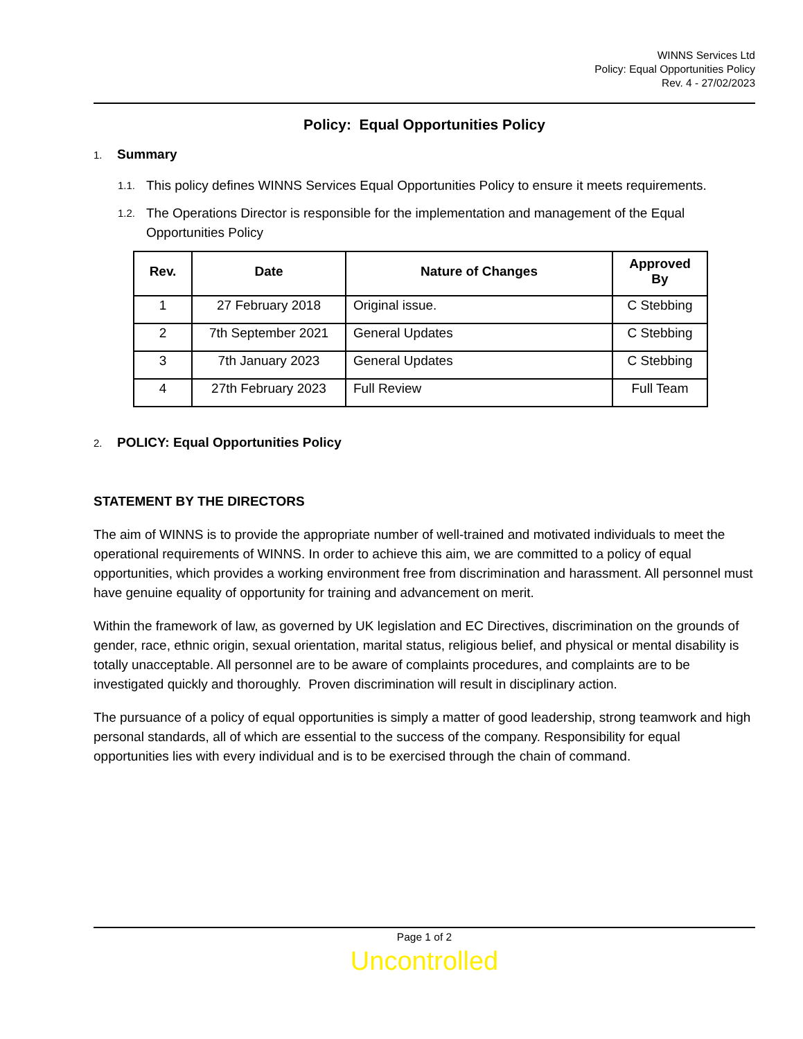WINNS Services Ltd
Policy: Equal Opportunities Policy
Rev. 4 - 27/02/2023
Policy: Equal Opportunities Policy
1. Summary
1.1. This policy defines WINNS Services Equal Opportunities Policy to ensure it meets requirements.
1.2. The Operations Director is responsible for the implementation and management of the Equal Opportunities Policy
| Rev. | Date | Nature of Changes | Approved By |
| --- | --- | --- | --- |
| 1 | 27 February 2018 | Original issue. | C Stebbing |
| 2 | 7th September 2021 | General Updates | C Stebbing |
| 3 | 7th January 2023 | General Updates | C Stebbing |
| 4 | 27th February 2023 | Full Review | Full Team |
2. POLICY: Equal Opportunities Policy
STATEMENT BY THE DIRECTORS
The aim of WINNS is to provide the appropriate number of well-trained and motivated individuals to meet the operational requirements of WINNS. In order to achieve this aim, we are committed to a policy of equal opportunities, which provides a working environment free from discrimination and harassment. All personnel must have genuine equality of opportunity for training and advancement on merit.
Within the framework of law, as governed by UK legislation and EC Directives, discrimination on the grounds of gender, race, ethnic origin, sexual orientation, marital status, religious belief, and physical or mental disability is totally unacceptable. All personnel are to be aware of complaints procedures, and complaints are to be investigated quickly and thoroughly. Proven discrimination will result in disciplinary action.
The pursuance of a policy of equal opportunities is simply a matter of good leadership, strong teamwork and high personal standards, all of which are essential to the success of the company. Responsibility for equal opportunities lies with every individual and is to be exercised through the chain of command.
Page 1 of 2
Uncontrolled